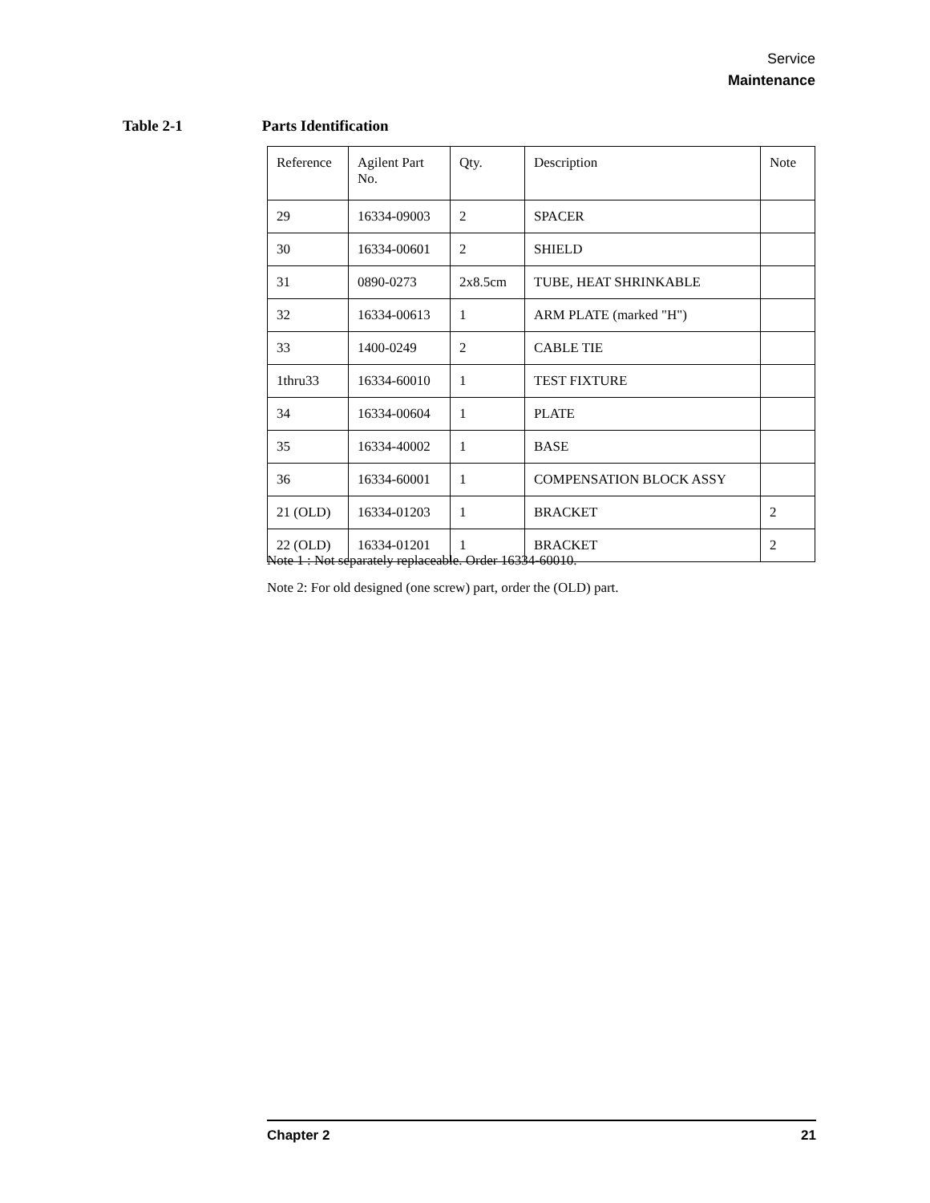Service
Maintenance
Table 2-1 Parts Identification
| Reference | Agilent Part No. | Qty. | Description | Note |
| --- | --- | --- | --- | --- |
| 29 | 16334-09003 | 2 | SPACER | |
| 30 | 16334-00601 | 2 | SHIELD | |
| 31 | 0890-0273 | 2x8.5cm | TUBE, HEAT SHRINKABLE | |
| 32 | 16334-00613 | 1 | ARM PLATE (marked "H") | |
| 33 | 1400-0249 | 2 | CABLE TIE | |
| 1thru33 | 16334-60010 | 1 | TEST FIXTURE | |
| 34 | 16334-00604 | 1 | PLATE | |
| 35 | 16334-40002 | 1 | BASE | |
| 36 | 16334-60001 | 1 | COMPENSATION BLOCK ASSY | |
| 21 (OLD) | 16334-01203 | 1 | BRACKET | 2 |
| 22 (OLD) | 16334-01201 | 1 | BRACKET | 2 |
Note 1 : Not separately replaceable. Order 16334-60010.
Note 2: For old designed (one screw) part, order the (OLD) part.
Chapter 2 21